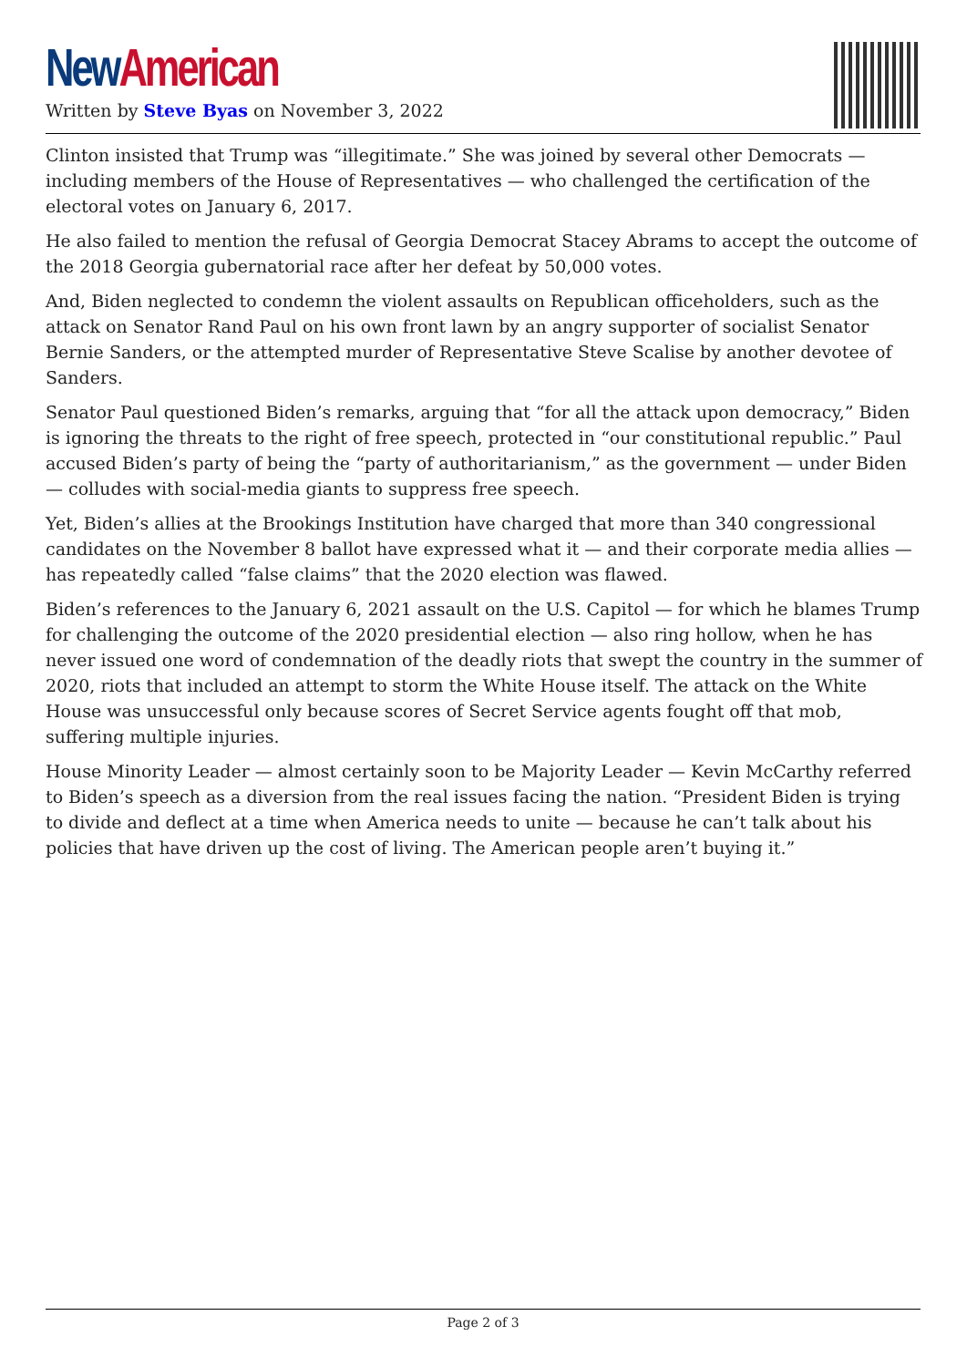New American
Written by Steve Byas on November 3, 2022
Clinton insisted that Trump was “illegitimate.” She was joined by several other Democrats — including members of the House of Representatives — who challenged the certification of the electoral votes on January 6, 2017.
He also failed to mention the refusal of Georgia Democrat Stacey Abrams to accept the outcome of the 2018 Georgia gubernatorial race after her defeat by 50,000 votes.
And, Biden neglected to condemn the violent assaults on Republican officeholders, such as the attack on Senator Rand Paul on his own front lawn by an angry supporter of socialist Senator Bernie Sanders, or the attempted murder of Representative Steve Scalise by another devotee of Sanders.
Senator Paul questioned Biden’s remarks, arguing that “for all the attack upon democracy,” Biden is ignoring the threats to the right of free speech, protected in “our constitutional republic.” Paul accused Biden’s party of being the “party of authoritarianism,” as the government — under Biden — colludes with social-media giants to suppress free speech.
Yet, Biden’s allies at the Brookings Institution have charged that more than 340 congressional candidates on the November 8 ballot have expressed what it — and their corporate media allies — has repeatedly called “false claims” that the 2020 election was flawed.
Biden’s references to the January 6, 2021 assault on the U.S. Capitol — for which he blames Trump for challenging the outcome of the 2020 presidential election — also ring hollow, when he has never issued one word of condemnation of the deadly riots that swept the country in the summer of 2020, riots that included an attempt to storm the White House itself. The attack on the White House was unsuccessful only because scores of Secret Service agents fought off that mob, suffering multiple injuries.
House Minority Leader — almost certainly soon to be Majority Leader — Kevin McCarthy referred to Biden’s speech as a diversion from the real issues facing the nation. “President Biden is trying to divide and deflect at a time when America needs to unite — because he can’t talk about his policies that have driven up the cost of living. The American people aren’t buying it.”
Page 2 of 3